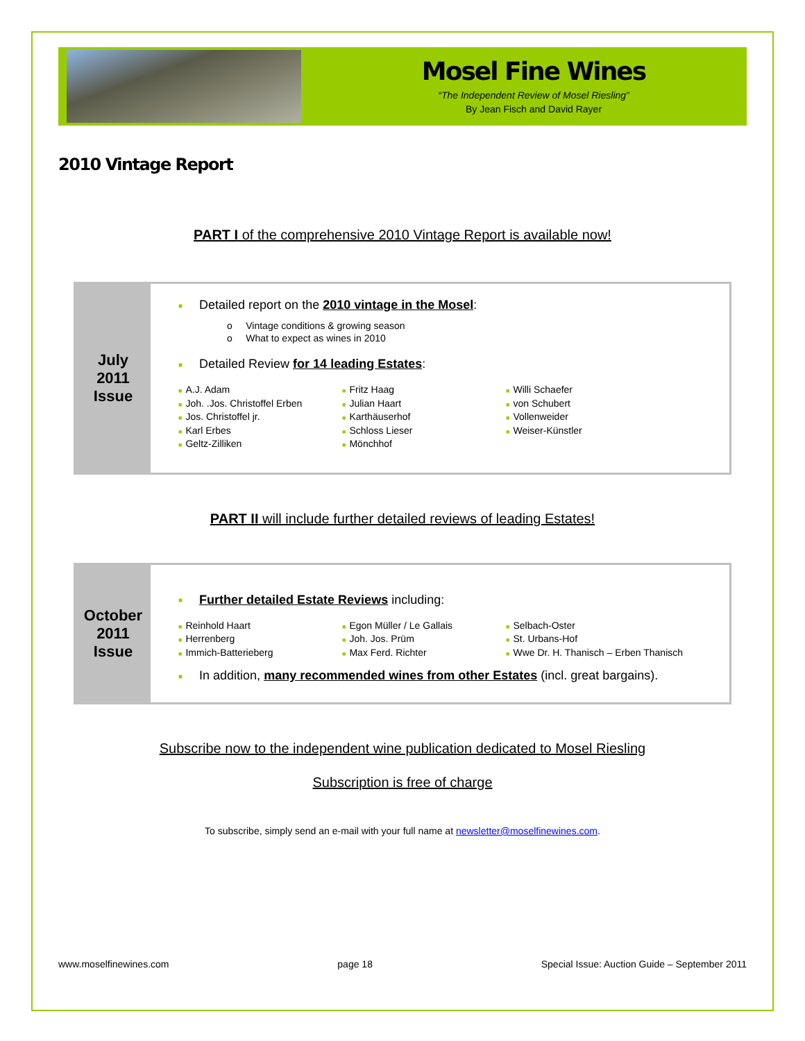Mosel Fine Wines
“The Independent Review of Mosel Riesling”
By Jean Fisch and David Rayer
2010 Vintage Report
PART I of the comprehensive 2010 Vintage Report is available now!
July
2011
Issue
■ Detailed report on the 2010 vintage in the Mosel:
o Vintage conditions & growing season
o What to expect as wines in 2010
■ Detailed Review for 14 leading Estates:
■ A.J. Adam
■ Joh. .Jos. Christoffel Erben
■ Jos. Christoffel jr.
■ Karl Erbes
■ Geltz-Zilliken
■ Fritz Haag
■ Julian Haart
■ Karthäuserhof
■ Schloss Lieser
■ Mönchhof
■ Willi Schaefer
■ von Schubert
■ Vollenweider
■ Weiser-Künstler
PART II will include further detailed reviews of leading Estates!
October
2011
Issue
■ Further detailed Estate Reviews including:
■ Reinhold Haart
■ Herrenberg
■ Immich-Batterieberg
■ Egon Müller / Le Gallais
■ Joh. Jos. Prüm
■ Max Ferd. Richter
■ Selbach-Oster
■ St. Urbans-Hof
■ Wwe Dr. H. Thanisch – Erben Thanisch
■ In addition, many recommended wines from other Estates (incl. great bargains).
Subscribe now to the independent wine publication dedicated to Mosel Riesling
Subscription is free of charge
To subscribe, simply send an e-mail with your full name at newsletter@moselfinewines.com.
www.moselfinewines.com page 18 Special Issue: Auction Guide – September 2011